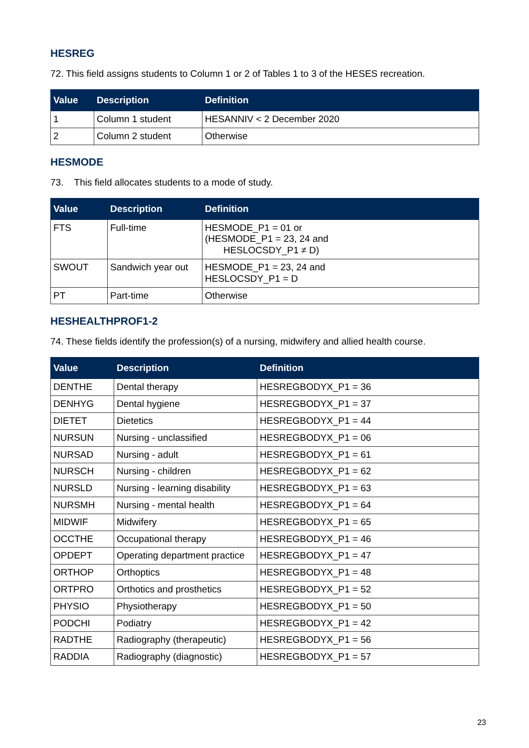HESREG
72. This field assigns students to Column 1 or 2 of Tables 1 to 3 of the HESES recreation.
| Value | Description | Definition |
| --- | --- | --- |
| 1 | Column 1 student | HESANNIV < 2 December 2020 |
| 2 | Column 2 student | Otherwise |
HESMODE
73. This field allocates students to a mode of study.
| Value | Description | Definition |
| --- | --- | --- |
| FTS | Full-time | HESMODE_P1 = 01 or (HESMODE_P1 = 23, 24 and HESLOCSDY_P1 ≠ D) |
| SWOUT | Sandwich year out | HESMODE_P1 = 23, 24 and HESLOCSDY_P1 = D |
| PT | Part-time | Otherwise |
HESHEALTHPROF1-2
74. These fields identify the profession(s) of a nursing, midwifery and allied health course.
| Value | Description | Definition |
| --- | --- | --- |
| DENTHE | Dental therapy | HESREGBODYX_P1 = 36 |
| DENHYG | Dental hygiene | HESREGBODYX_P1 = 37 |
| DIETET | Dietetics | HESREGBODYX_P1 = 44 |
| NURSUN | Nursing - unclassified | HESREGBODYX_P1 = 06 |
| NURSAD | Nursing - adult | HESREGBODYX_P1 = 61 |
| NURSCH | Nursing - children | HESREGBODYX_P1 = 62 |
| NURSLD | Nursing - learning disability | HESREGBODYX_P1 = 63 |
| NURSMH | Nursing - mental health | HESREGBODYX_P1 = 64 |
| MIDWIF | Midwifery | HESREGBODYX_P1 = 65 |
| OCCTHE | Occupational therapy | HESREGBODYX_P1 = 46 |
| OPDEPT | Operating department practice | HESREGBODYX_P1 = 47 |
| ORTHOP | Orthoptics | HESREGBODYX_P1 = 48 |
| ORTPRO | Orthotics and prosthetics | HESREGBODYX_P1 = 52 |
| PHYSIO | Physiotherapy | HESREGBODYX_P1 = 50 |
| PODCHI | Podiatry | HESREGBODYX_P1 = 42 |
| RADTHE | Radiography (therapeutic) | HESREGBODYX_P1 = 56 |
| RADDIA | Radiography (diagnostic) | HESREGBODYX_P1 = 57 |
23